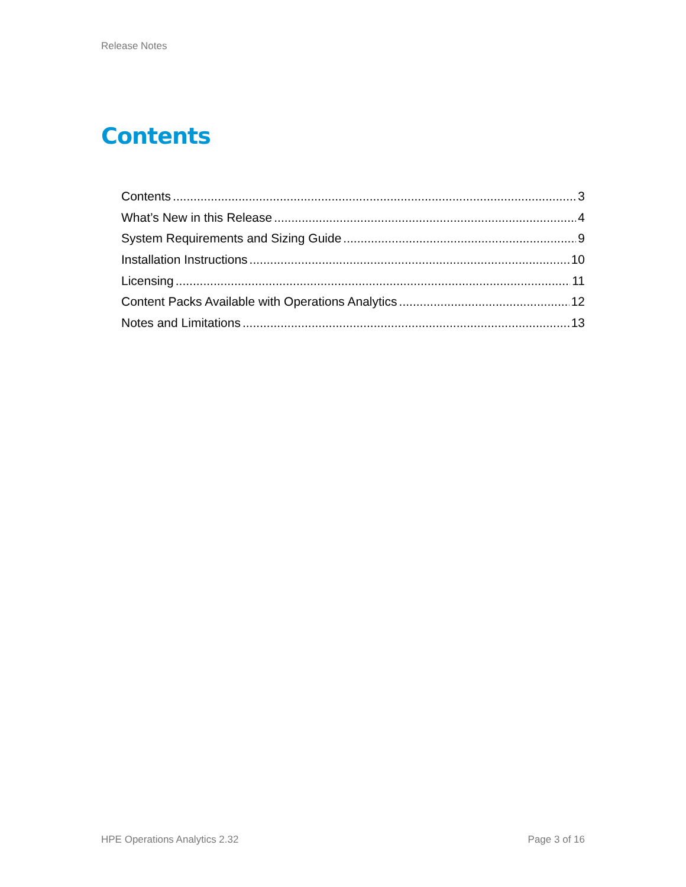Release Notes
Contents
Contents 3
What’s New in this Release 4
System Requirements and Sizing Guide 9
Installation Instructions 10
Licensing 11
Content Packs Available with Operations Analytics 12
Notes and Limitations 13
HPE Operations Analytics 2.32 Page 3 of 16